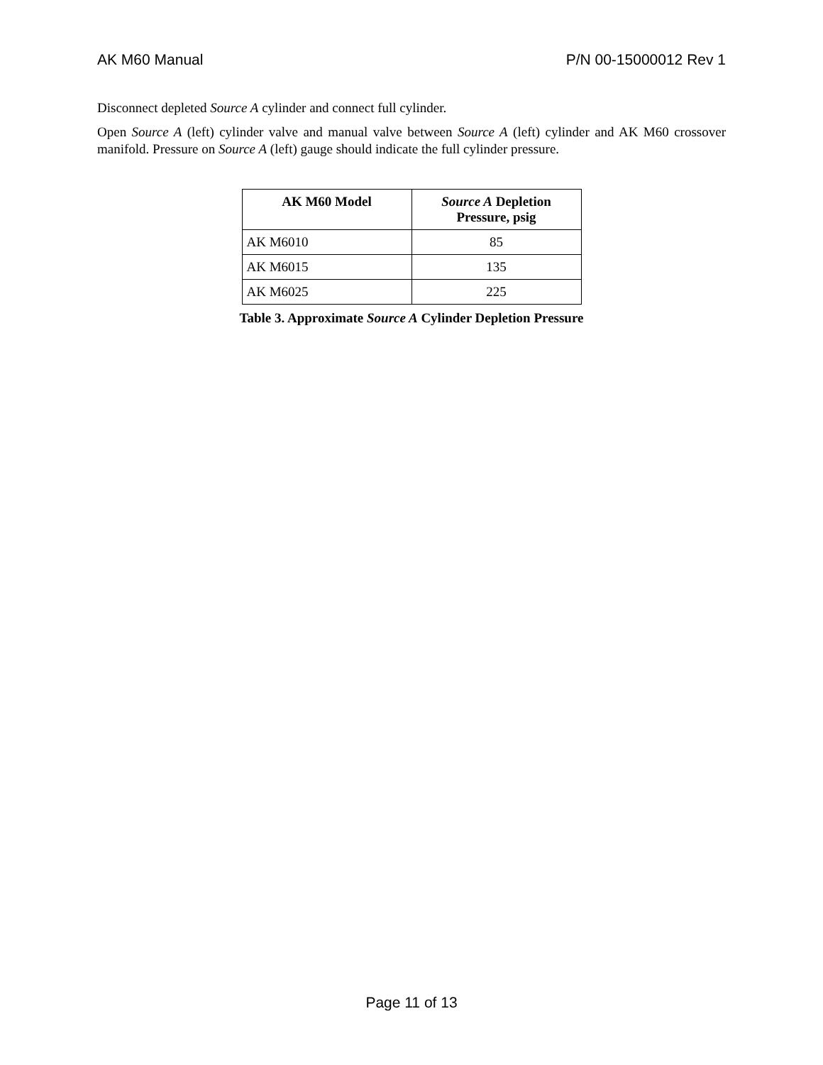AK M60 Manual P/N 00-15000012 Rev 1
Disconnect depleted Source A cylinder and connect full cylinder.
Open Source A (left) cylinder valve and manual valve between Source A (left) cylinder and AK M60 crossover manifold. Pressure on Source A (left) gauge should indicate the full cylinder pressure.
| AK M60 Model | Source A Depletion Pressure, psig |
| --- | --- |
| AK M6010 | 85 |
| AK M6015 | 135 |
| AK M6025 | 225 |
Table 3. Approximate Source A Cylinder Depletion Pressure
Page 11 of 13